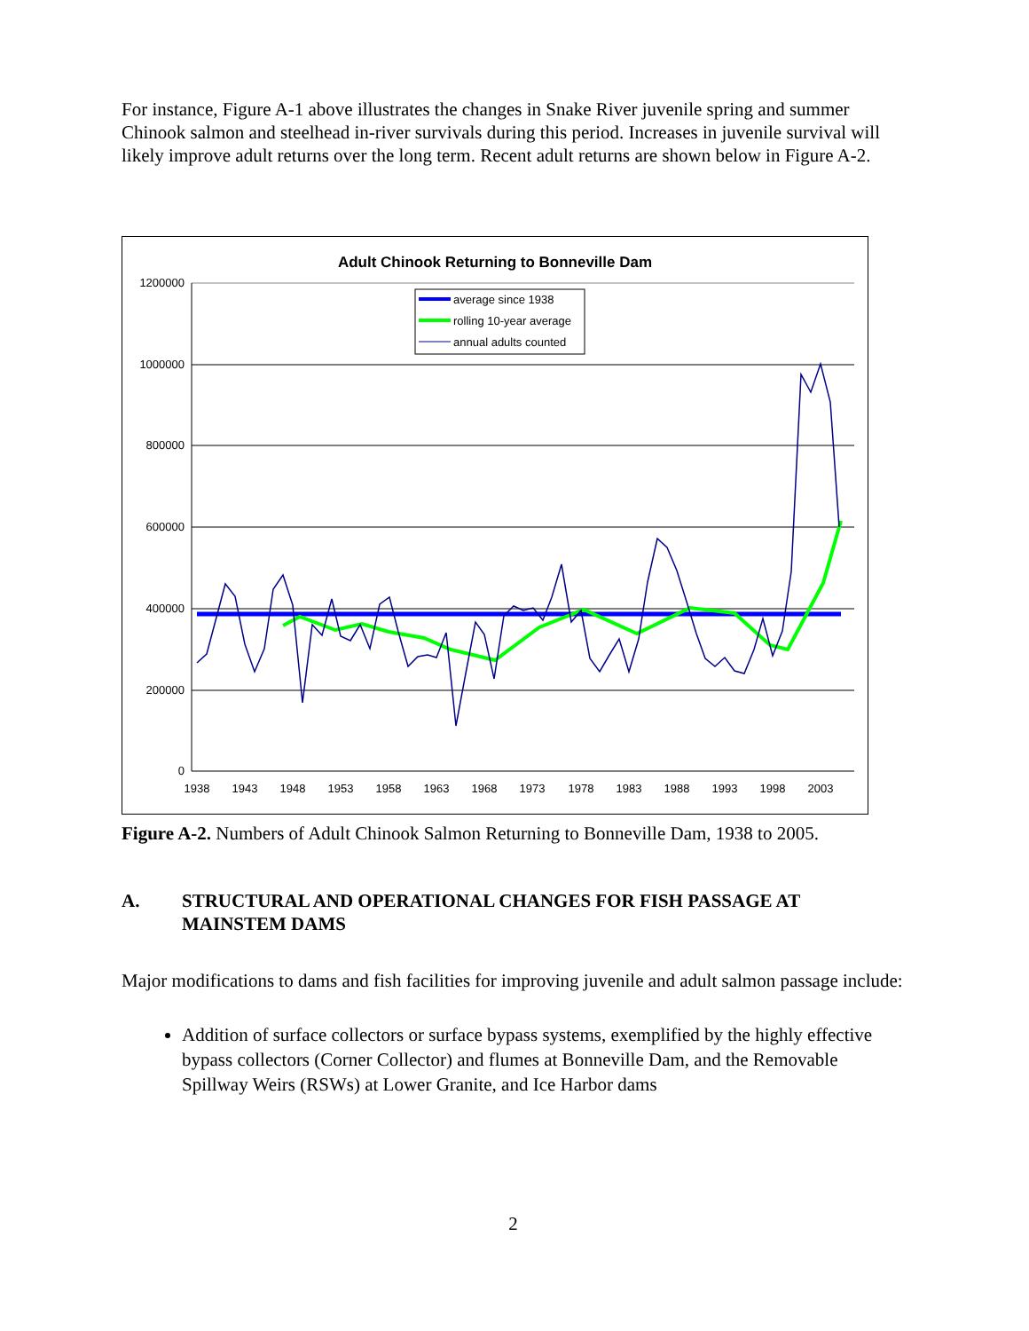For instance, Figure A-1 above illustrates the changes in Snake River juvenile spring and summer Chinook salmon and steelhead in-river survivals during this period. Increases in juvenile survival will likely improve adult returns over the long term. Recent adult returns are shown below in Figure A-2.
Adult Chinook Returning to Bonneville Dam
1200000
1000000
800000
600000
400000
200000
0
1938
1943
1948
1953
1958
1963
1968
1973
1978
1983
1988
1993
1998
2003
average since 1938
rolling 10-year average
annual adults counted
Figure A-2. Numbers of Adult Chinook Salmon Returning to Bonneville Dam, 1938 to 2005.
A. STRUCTURAL AND OPERATIONAL CHANGES FOR FISH PASSAGE AT MAINSTEM DAMS
Major modifications to dams and fish facilities for improving juvenile and adult salmon passage include:
Addition of surface collectors or surface bypass systems, exemplified by the highly effective bypass collectors (Corner Collector) and flumes at Bonneville Dam, and the Removable Spillway Weirs (RSWs) at Lower Granite, and Ice Harbor dams
2